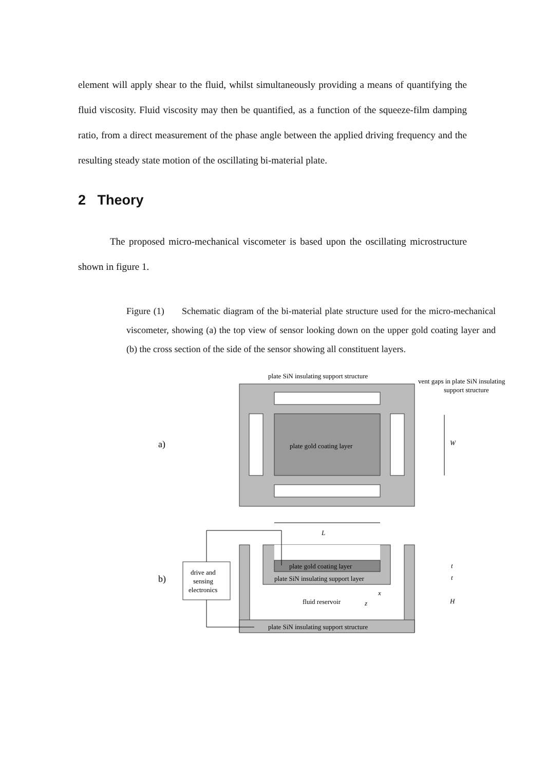element will apply shear to the fluid, whilst simultaneously providing a means of quantifying the fluid viscosity. Fluid viscosity may then be quantified, as a function of the squeeze-film damping ratio, from a direct measurement of the phase angle between the applied driving frequency and the resulting steady state motion of the oscillating bi-material plate.
2 Theory
The proposed micro-mechanical viscometer is based upon the oscillating microstructure shown in figure 1.
Figure (1) Schematic diagram of the bi-material plate structure used for the micro-mechanical viscometer, showing (a) the top view of sensor looking down on the upper gold coating layer and (b) the cross section of the side of the sensor showing all constituent layers.
plate SiN insulating support structure
vent gaps in plate SiN insulating
support structure
plate gold coating layer
a)
W
L
plate gold coating layer
plate SiN insulating support layer
fluid reservoir
plate SiN insulating support structure
drive and
sensing
electronics
b)
H
t
t
x
z